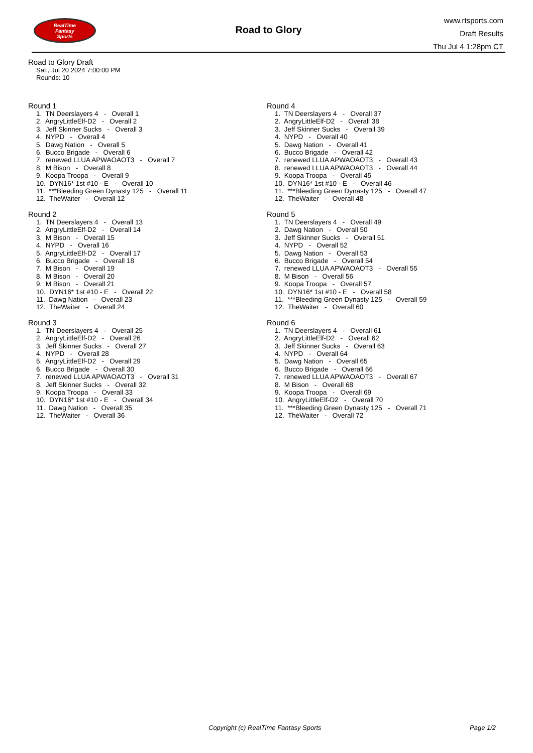RealTime
Fantasy
Sports
Road to Glory
www.rtsports.com
Draft Results
Thu Jul 4 1:28pm CT
Road to Glory Draft
Sat., Jul 20 2024 7:00:00 PM
Rounds: 10
Round 1
1. TN Deerslayers 4 - Overall 1 2. AngryLittleElf-D2 - Overall 2 3. Jeff Skinner Sucks - Overall 3 4. NYPD - Overall 4 5. Dawg Nation - Overall 5 6. Bucco Brigade - Overall 6 7. renewed LLUA APWAOAOT3 - Overall 7 8. M Bison - Overall 8 9. Koopa Troopa - Overall 9 10. DYN16* 1st #10 - E - Overall 10 11. ***Bleeding Green Dynasty 125 - Overall 11 12. TheWaiter - Overall 12
Round 2
1. TN Deerslayers 4 - Overall 13 2. AngryLittleElf-D2 - Overall 14 3. M Bison - Overall 15 4. NYPD - Overall 16 5. AngryLittleElf-D2 - Overall 17 6. Bucco Brigade - Overall 18 7. M Bison - Overall 19 8. M Bison - Overall 20 9. M Bison - Overall 21 10. DYN16* 1st #10 - E - Overall 22 11. Dawg Nation - Overall 23 12. TheWaiter - Overall 24
Round 3
1. TN Deerslayers 4 - Overall 25 2. AngryLittleElf-D2 - Overall 26 3. Jeff Skinner Sucks - Overall 27 4. NYPD - Overall 28 5. AngryLittleElf-D2 - Overall 29 6. Bucco Brigade - Overall 30 7. renewed LLUA APWAOAOT3 - Overall 31 8. Jeff Skinner Sucks - Overall 32 9. Koopa Troopa - Overall 33 10. DYN16* 1st #10 - E - Overall 34 11. Dawg Nation - Overall 35 12. TheWaiter - Overall 36
Round 4
1. TN Deerslayers 4 - Overall 37 2. AngryLittleElf-D2 - Overall 38 3. Jeff Skinner Sucks - Overall 39 4. NYPD - Overall 40 5. Dawg Nation - Overall 41 6. Bucco Brigade - Overall 42 7. renewed LLUA APWAOAOT3 - Overall 43 8. renewed LLUA APWAOAOT3 - Overall 44 9. Koopa Troopa - Overall 45 10. DYN16* 1st #10 - E - Overall 46 11. ***Bleeding Green Dynasty 125 - Overall 47 12. TheWaiter - Overall 48
Round 5
1. TN Deerslayers 4 - Overall 49 2. Dawg Nation - Overall 50 3. Jeff Skinner Sucks - Overall 51 4. NYPD - Overall 52 5. Dawg Nation - Overall 53 6. Bucco Brigade - Overall 54 7. renewed LLUA APWAOAOT3 - Overall 55 8. M Bison - Overall 56 9. Koopa Troopa - Overall 57 10. DYN16* 1st #10 - E - Overall 58 11. ***Bleeding Green Dynasty 125 - Overall 59 12. TheWaiter - Overall 60
Round 6
1. TN Deerslayers 4 - Overall 61 2. AngryLittleElf-D2 - Overall 62 3. Jeff Skinner Sucks - Overall 63 4. NYPD - Overall 64 5. Dawg Nation - Overall 65 6. Bucco Brigade - Overall 66 7. renewed LLUA APWAOAOT3 - Overall 67 8. M Bison - Overall 68 9. Koopa Troopa - Overall 69 10. AngryLittleElf-D2 - Overall 70 11. ***Bleeding Green Dynasty 125 - Overall 71 12. TheWaiter - Overall 72
Copyright (c) RealTime Fantasy Sports Page 1/2